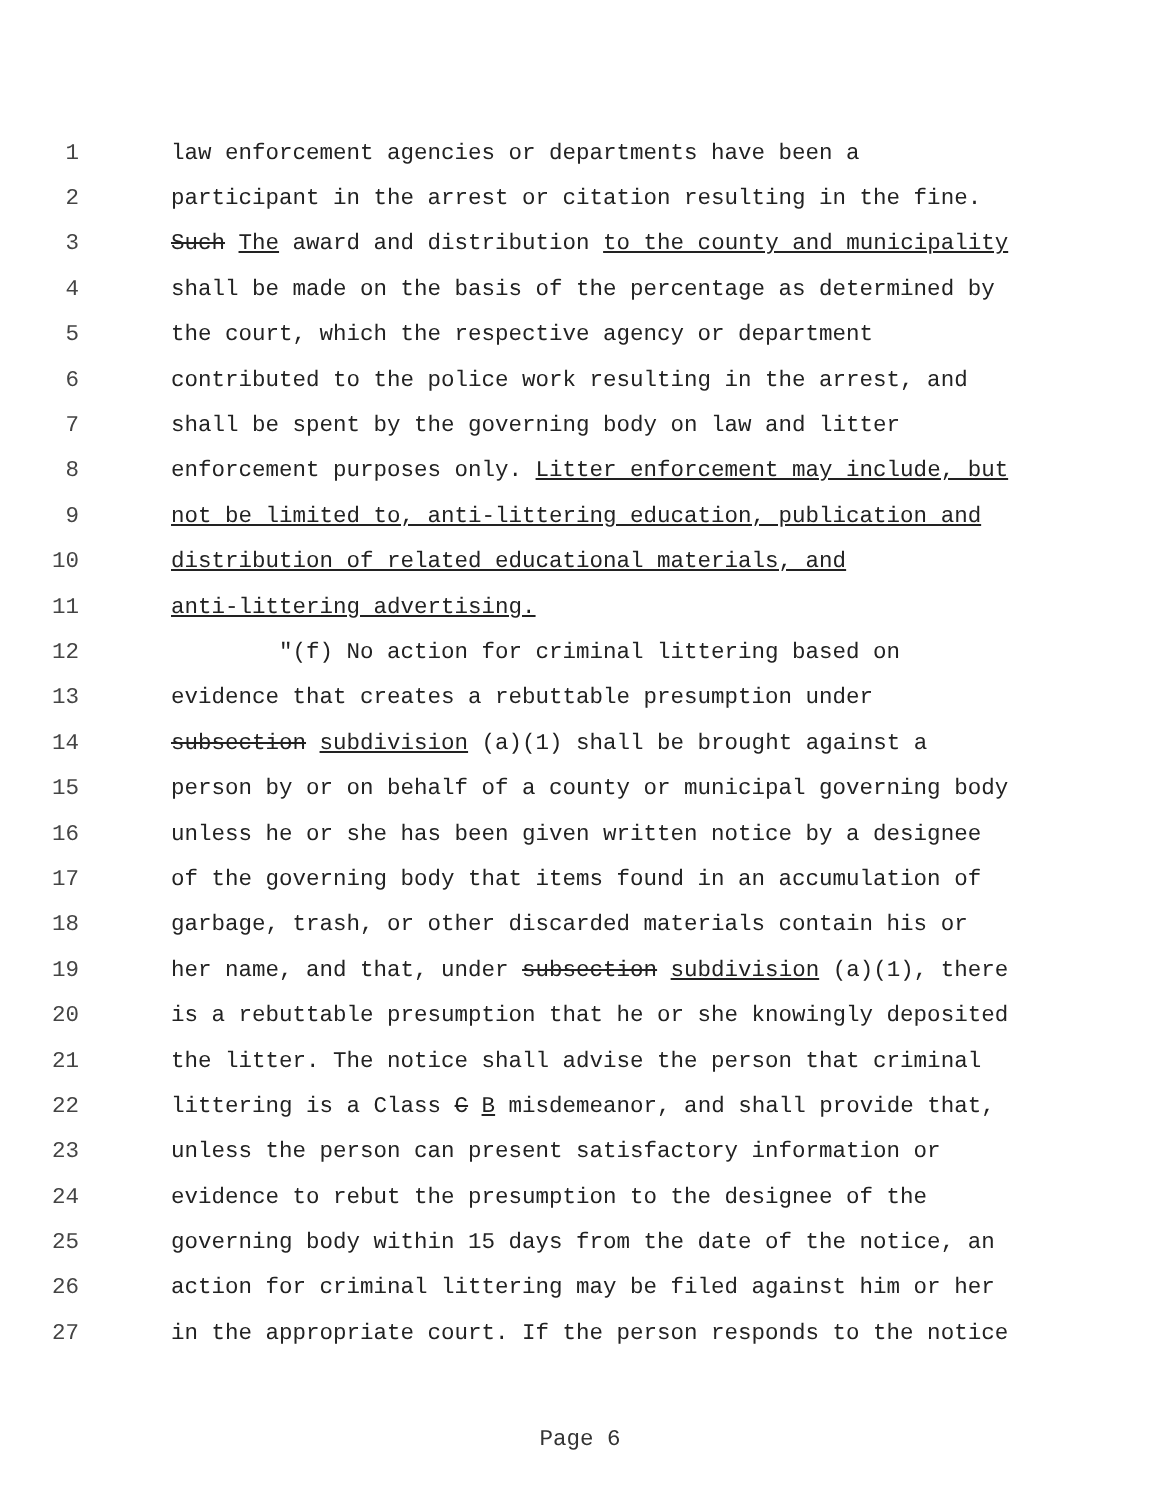1 law enforcement agencies or departments have been a
2 participant in the arrest or citation resulting in the fine.
3 Such The award and distribution to the county and municipality
4 shall be made on the basis of the percentage as determined by
5 the court, which the respective agency or department
6 contributed to the police work resulting in the arrest, and
7 shall be spent by the governing body on law and litter
8 enforcement purposes only. Litter enforcement may include, but
9 not be limited to, anti-littering education, publication and
10 distribution of related educational materials, and
11 anti-littering advertising.
12 "(f) No action for criminal littering based on
13 evidence that creates a rebuttable presumption under
14 subsection subdivision (a)(1) shall be brought against a
15 person by or on behalf of a county or municipal governing body
16 unless he or she has been given written notice by a designee
17 of the governing body that items found in an accumulation of
18 garbage, trash, or other discarded materials contain his or
19 her name, and that, under subsection subdivision (a)(1), there
20 is a rebuttable presumption that he or she knowingly deposited
21 the litter. The notice shall advise the person that criminal
22 littering is a Class C B misdemeanor, and shall provide that,
23 unless the person can present satisfactory information or
24 evidence to rebut the presumption to the designee of the
25 governing body within 15 days from the date of the notice, an
26 action for criminal littering may be filed against him or her
27 in the appropriate court. If the person responds to the notice
Page 6